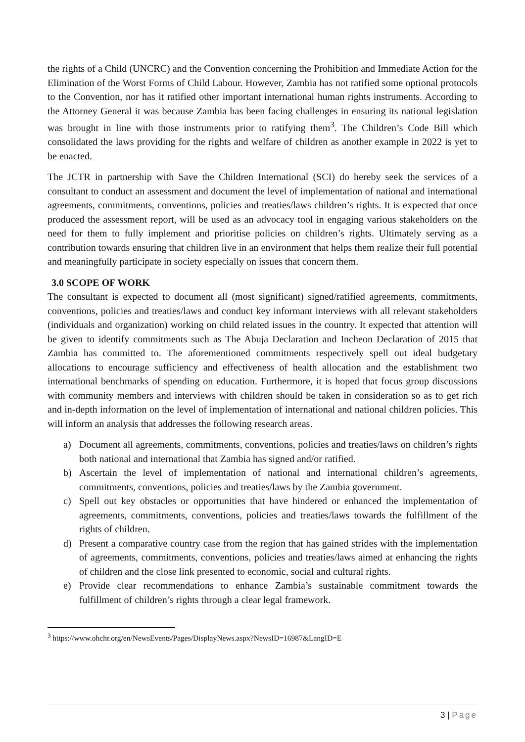the rights of a Child (UNCRC) and the Convention concerning the Prohibition and Immediate Action for the Elimination of the Worst Forms of Child Labour. However, Zambia has not ratified some optional protocols to the Convention, nor has it ratified other important international human rights instruments. According to the Attorney General it was because Zambia has been facing challenges in ensuring its national legislation was brought in line with those instruments prior to ratifying them<sup>3</sup>. The Children’s Code Bill which consolidated the laws providing for the rights and welfare of children as another example in 2022 is yet to be enacted.
The JCTR in partnership with Save the Children International (SCI) do hereby seek the services of a consultant to conduct an assessment and document the level of implementation of national and international agreements, commitments, conventions, policies and treaties/laws children’s rights. It is expected that once produced the assessment report, will be used as an advocacy tool in engaging various stakeholders on the need for them to fully implement and prioritise policies on children’s rights. Ultimately serving as a contribution towards ensuring that children live in an environment that helps them realize their full potential and meaningfully participate in society especially on issues that concern them.
3.0 SCOPE OF WORK
The consultant is expected to document all (most significant) signed/ratified agreements, commitments, conventions, policies and treaties/laws and conduct key informant interviews with all relevant stakeholders (individuals and organization) working on child related issues in the country. It expected that attention will be given to identify commitments such as The Abuja Declaration and Incheon Declaration of 2015 that Zambia has committed to. The aforementioned commitments respectively spell out ideal budgetary allocations to encourage sufficiency and effectiveness of health allocation and the establishment two international benchmarks of spending on education. Furthermore, it is hoped that focus group discussions with community members and interviews with children should be taken in consideration so as to get rich and in-depth information on the level of implementation of international and national children policies. This will inform an analysis that addresses the following research areas.
a) Document all agreements, commitments, conventions, policies and treaties/laws on children’s rights both national and international that Zambia has signed and/or ratified.
b) Ascertain the level of implementation of national and international children’s agreements, commitments, conventions, policies and treaties/laws by the Zambia government.
c) Spell out key obstacles or opportunities that have hindered or enhanced the implementation of agreements, commitments, conventions, policies and treaties/laws towards the fulfillment of the rights of children.
d) Present a comparative country case from the region that has gained strides with the implementation of agreements, commitments, conventions, policies and treaties/laws aimed at enhancing the rights of children and the close link presented to economic, social and cultural rights.
e) Provide clear recommendations to enhance Zambia’s sustainable commitment towards the fulfillment of children’s rights through a clear legal framework.
<sup>3</sup> https://www.ohchr.org/en/NewsEvents/Pages/DisplayNews.aspx?NewsID=16987&LangID=E
3 | Page